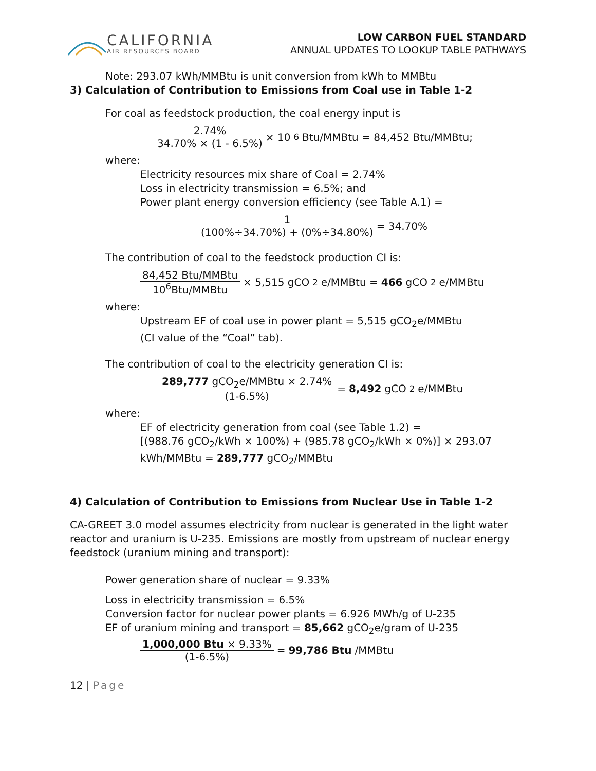CALIFORNIA
AIR RESOURCES BOARD
LOW CARBON FUEL STANDARD
ANNUAL UPDATES TO LOOKUP TABLE PATHWAYS
Note: 293.07 kWh/MMBtu is unit conversion from kWh to MMBtu
3) Calculation of Contribution to Emissions from Coal use in Table 1-2
For coal as feedstock production, the coal energy input is
2.74% 34.70% × (1 - 6.5%) × 10<sup>6</sup>Btu/MMBtu = 84,452 Btu/MMBtu;
where:
Electricity resources mix share of Coal = 2.74%
Loss in electricity transmission = 6.5%; and
Power plant energy conversion efficiency (see Table A.1) =
1 (100%÷34.70%) + (0%÷34.80%) = 34.70%
The contribution of coal to the feedstock production CI is:
84,452 Btu/MMBtu 10<sup>6</sup>Btu/MMBtu × 5,515 gCO<sub>2</sub>e/MMBtu = 466 gCO<sub>2</sub>e/MMBtu
where:
Upstream EF of coal use in power plant = 5,515 gCO<sub>2</sub>e/MMBtu
(CI value of the “Coal” tab).
The contribution of coal to the electricity generation CI is:
289,777 gCO<sub>2</sub>e/MMBtu × 2.74% (1-6.5%) = 8,492 gCO<sub>2</sub>e/MMBtu
where:
EF of electricity generation from coal (see Table 1.2) =
[(988.76 gCO<sub>2</sub>/kWh × 100%) + (985.78 gCO<sub>2</sub>/kWh × 0%)] × 293.07
kWh/MMBtu = 289,777 gCO<sub>2</sub>/MMBtu
4) Calculation of Contribution to Emissions from Nuclear Use in Table 1-2
CA-GREET 3.0 model assumes electricity from nuclear is generated in the light water reactor and uranium is U-235. Emissions are mostly from upstream of nuclear energy feedstock (uranium mining and transport):
Power generation share of nuclear = 9.33%
Loss in electricity transmission = 6.5%
Conversion factor for nuclear power plants = 6.926 MWh/g of U-235
EF of uranium mining and transport = 85,662 gCO<sub>2</sub>e/gram of U-235
1,000,000 Btu × 9.33% (1-6.5%) = 99,786 Btu /MMBtu
12 | Page